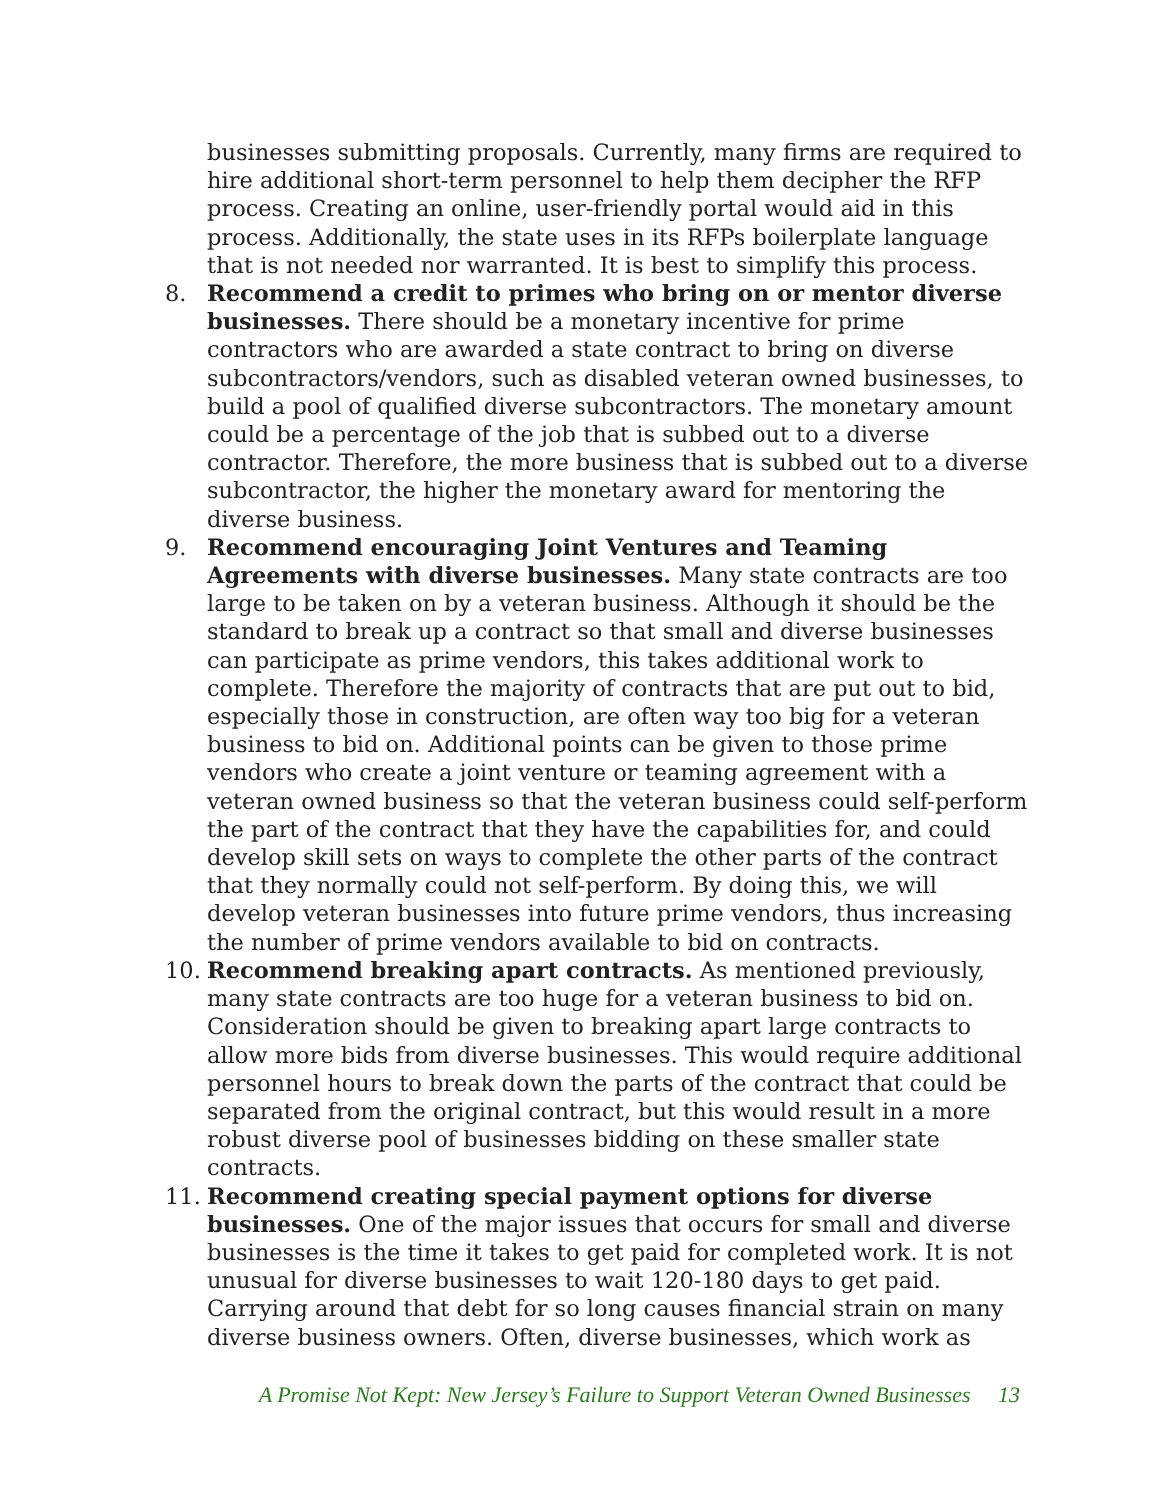businesses submitting proposals. Currently, many firms are required to hire additional short-term personnel to help them decipher the RFP process. Creating an online, user-friendly portal would aid in this process. Additionally, the state uses in its RFPs boilerplate language that is not needed nor warranted. It is best to simplify this process.
8. Recommend a credit to primes who bring on or mentor diverse businesses. There should be a monetary incentive for prime contractors who are awarded a state contract to bring on diverse subcontractors/vendors, such as disabled veteran owned businesses, to build a pool of qualified diverse subcontractors. The monetary amount could be a percentage of the job that is subbed out to a diverse contractor. Therefore, the more business that is subbed out to a diverse subcontractor, the higher the monetary award for mentoring the diverse business.
9. Recommend encouraging Joint Ventures and Teaming Agreements with diverse businesses. Many state contracts are too large to be taken on by a veteran business. Although it should be the standard to break up a contract so that small and diverse businesses can participate as prime vendors, this takes additional work to complete. Therefore the majority of contracts that are put out to bid, especially those in construction, are often way too big for a veteran business to bid on. Additional points can be given to those prime vendors who create a joint venture or teaming agreement with a veteran owned business so that the veteran business could self-perform the part of the contract that they have the capabilities for, and could develop skill sets on ways to complete the other parts of the contract that they normally could not self-perform. By doing this, we will develop veteran businesses into future prime vendors, thus increasing the number of prime vendors available to bid on contracts.
10. Recommend breaking apart contracts. As mentioned previously, many state contracts are too huge for a veteran business to bid on. Consideration should be given to breaking apart large contracts to allow more bids from diverse businesses. This would require additional personnel hours to break down the parts of the contract that could be separated from the original contract, but this would result in a more robust diverse pool of businesses bidding on these smaller state contracts.
11. Recommend creating special payment options for diverse businesses. One of the major issues that occurs for small and diverse businesses is the time it takes to get paid for completed work. It is not unusual for diverse businesses to wait 120-180 days to get paid. Carrying around that debt for so long causes financial strain on many diverse business owners. Often, diverse businesses, which work as
A Promise Not Kept: New Jersey’s Failure to Support Veteran Owned Businesses 13